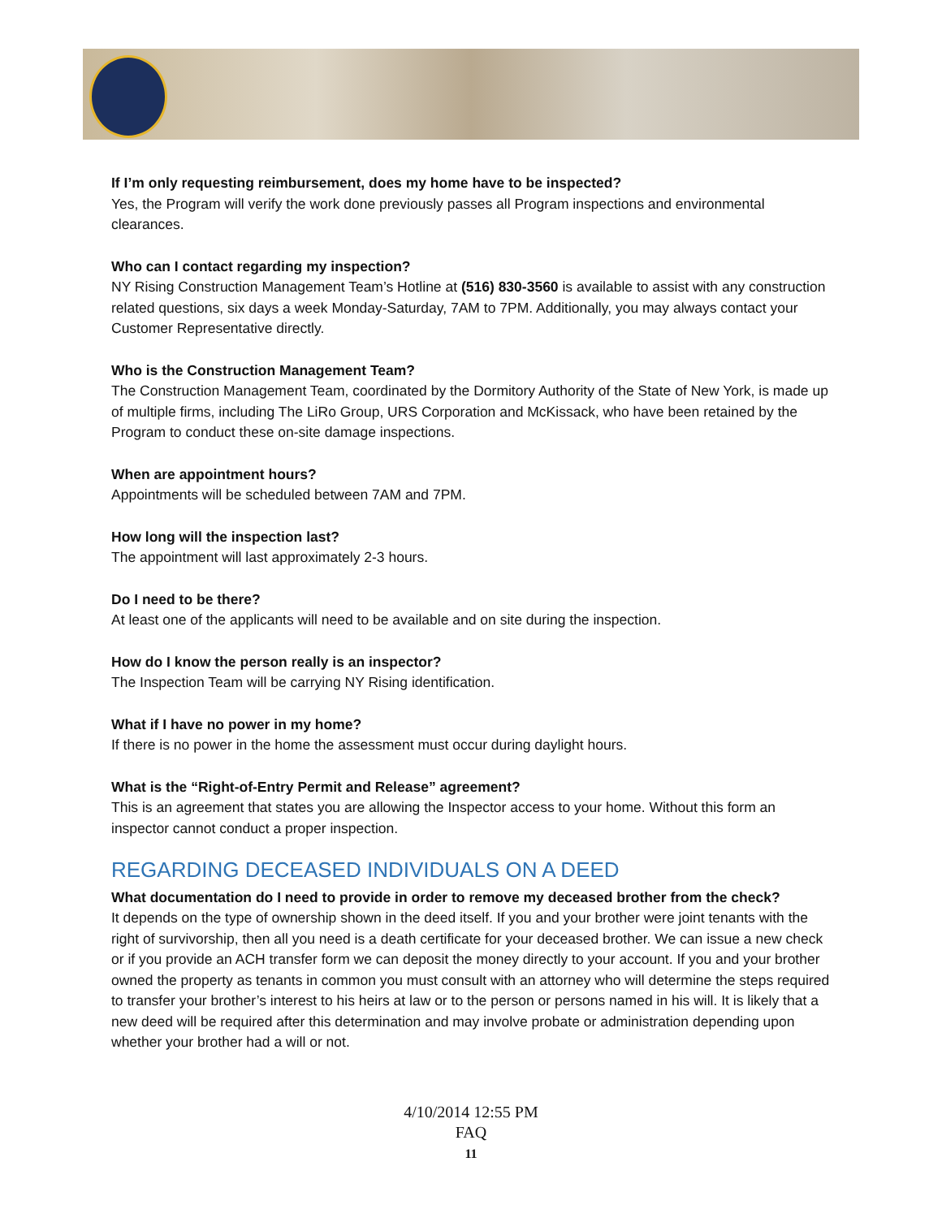If I’m only requesting reimbursement, does my home have to be inspected?
Yes, the Program will verify the work done previously passes all Program inspections and environmental clearances.
Who can I contact regarding my inspection?
NY Rising Construction Management Team’s Hotline at (516) 830-3560 is available to assist with any construction related questions, six days a week Monday-Saturday, 7AM to 7PM. Additionally, you may always contact your Customer Representative directly.
Who is the Construction Management Team?
The Construction Management Team, coordinated by the Dormitory Authority of the State of New York, is made up of multiple firms, including The LiRo Group, URS Corporation and McKissack, who have been retained by the Program to conduct these on-site damage inspections.
When are appointment hours?
Appointments will be scheduled between 7AM and 7PM.
How long will the inspection last?
The appointment will last approximately 2-3 hours.
Do I need to be there?
At least one of the applicants will need to be available and on site during the inspection.
How do I know the person really is an inspector?
The Inspection Team will be carrying NY Rising identification.
What if I have no power in my home?
If there is no power in the home the assessment must occur during daylight hours.
What is the “Right-of-Entry Permit and Release” agreement?
This is an agreement that states you are allowing the Inspector access to your home. Without this form an inspector cannot conduct a proper inspection.
REGARDING DECEASED INDIVIDUALS ON A DEED
What documentation do I need to provide in order to remove my deceased brother from the check?
It depends on the type of ownership shown in the deed itself. If you and your brother were joint tenants with the right of survivorship, then all you need is a death certificate for your deceased brother. We can issue a new check or if you provide an ACH transfer form we can deposit the money directly to your account. If you and your brother owned the property as tenants in common you must consult with an attorney who will determine the steps required to transfer your brother’s interest to his heirs at law or to the person or persons named in his will. It is likely that a new deed will be required after this determination and may involve probate or administration depending upon whether your brother had a will or not.
4/10/2014 12:55 PM
FAQ
11